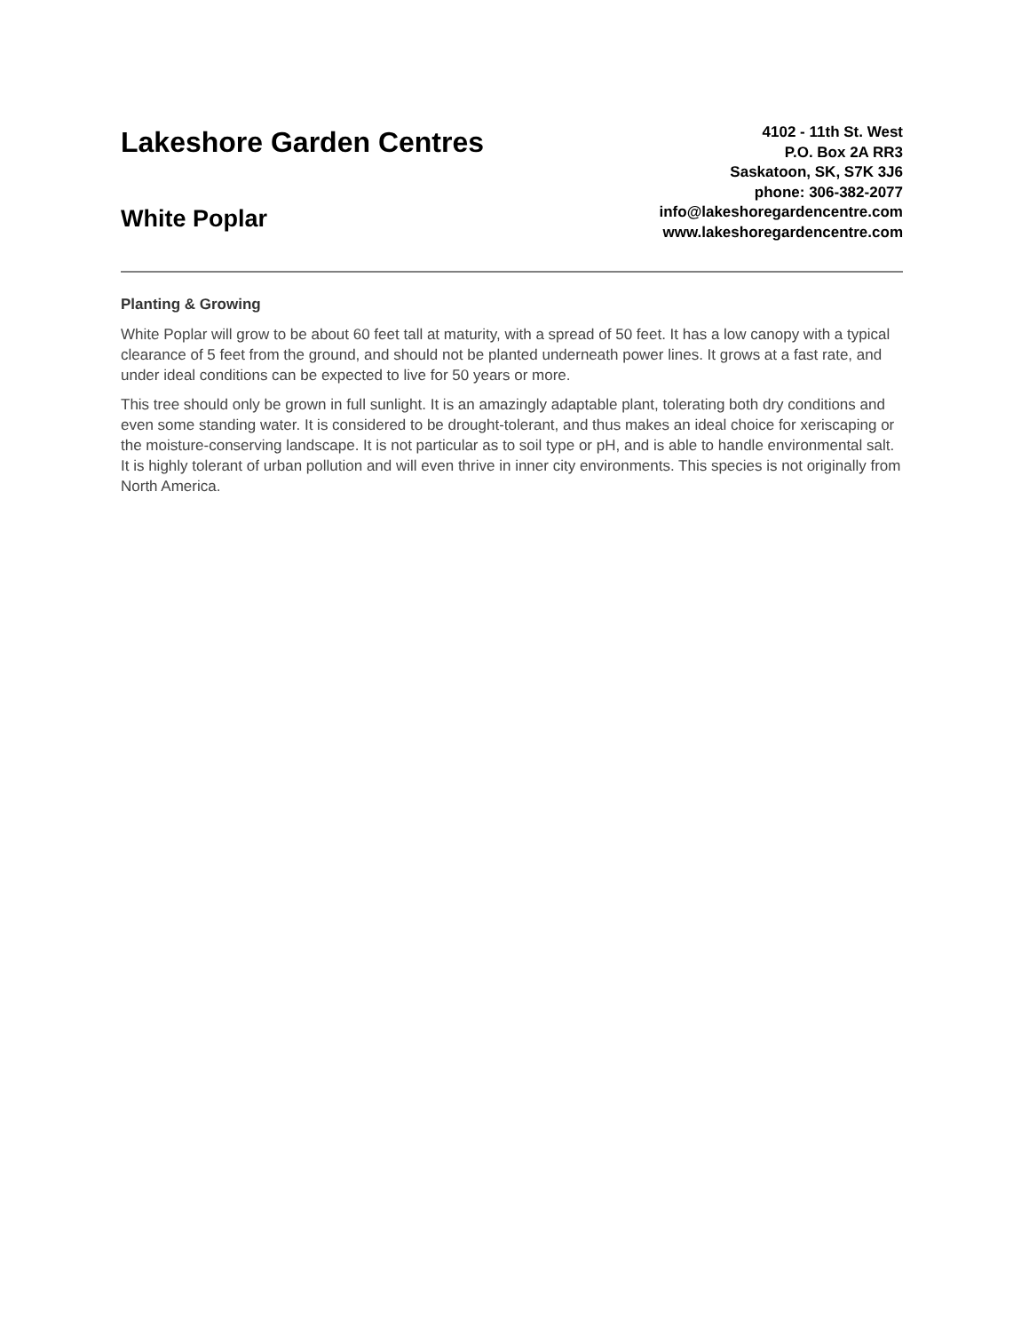Lakeshore Garden Centres
White Poplar
4102 - 11th St. West
P.O. Box 2A RR3
Saskatoon, SK, S7K 3J6
phone: 306-382-2077
info@lakeshoregardencentre.com
www.lakeshoregardencentre.com
Planting & Growing
White Poplar will grow to be about 60 feet tall at maturity, with a spread of 50 feet. It has a low canopy with a typical clearance of 5 feet from the ground, and should not be planted underneath power lines. It grows at a fast rate, and under ideal conditions can be expected to live for 50 years or more.
This tree should only be grown in full sunlight. It is an amazingly adaptable plant, tolerating both dry conditions and even some standing water. It is considered to be drought-tolerant, and thus makes an ideal choice for xeriscaping or the moisture-conserving landscape. It is not particular as to soil type or pH, and is able to handle environmental salt. It is highly tolerant of urban pollution and will even thrive in inner city environments. This species is not originally from North America.